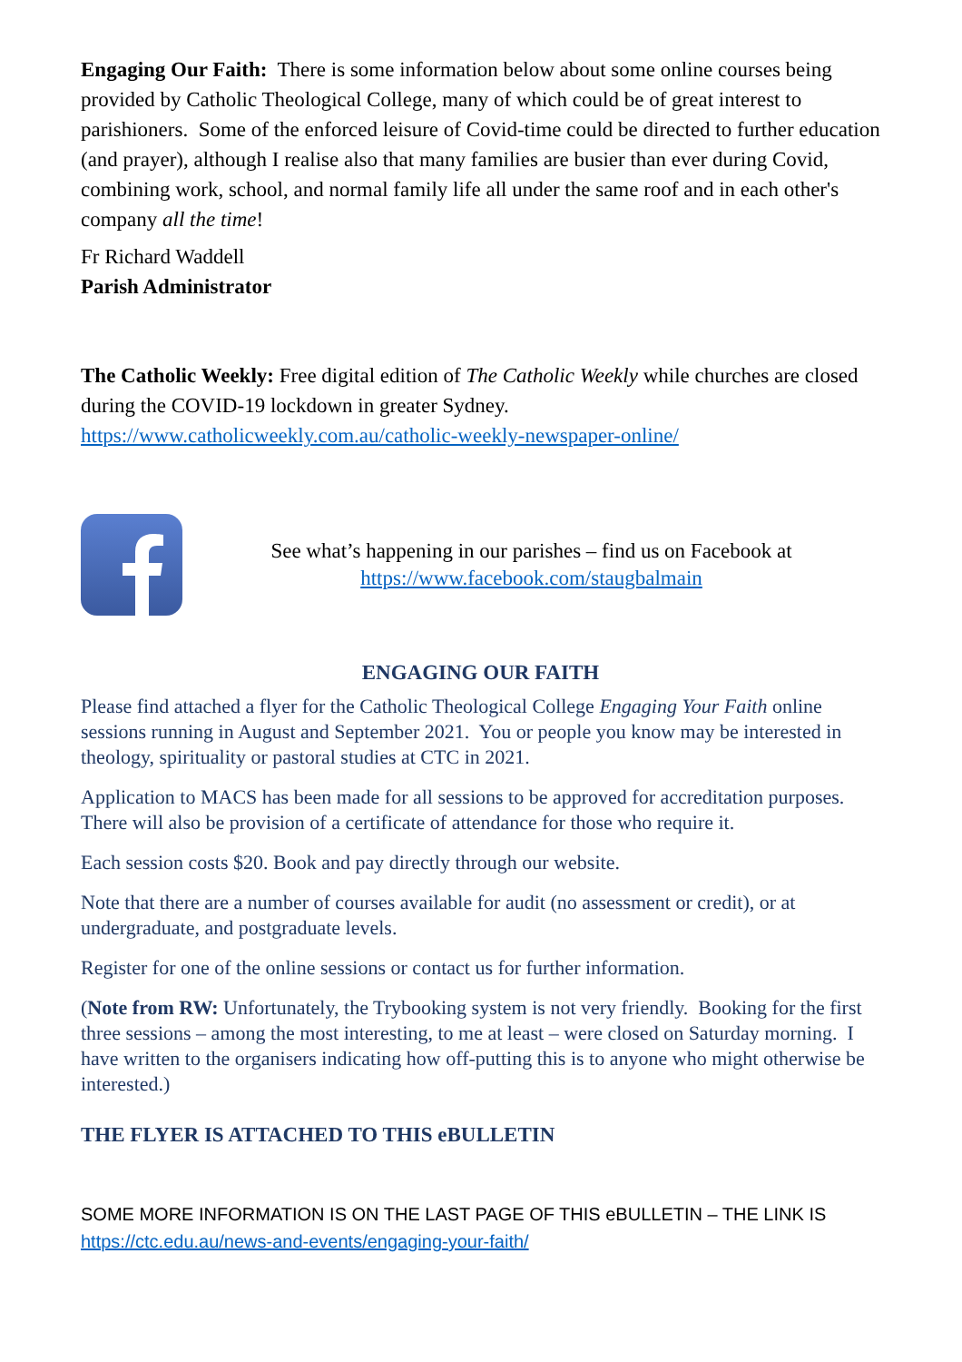Engaging Our Faith: There is some information below about some online courses being provided by Catholic Theological College, many of which could be of great interest to parishioners. Some of the enforced leisure of Covid-time could be directed to further education (and prayer), although I realise also that many families are busier than ever during Covid, combining work, school, and normal family life all under the same roof and in each other's company all the time!
Fr Richard Waddell
Parish Administrator
The Catholic Weekly: Free digital edition of The Catholic Weekly while churches are closed during the COVID-19 lockdown in greater Sydney.
https://www.catholicweekly.com.au/catholic-weekly-newspaper-online/
See what’s happening in our parishes – find us on Facebook at
https://www.facebook.com/staugbalmain
ENGAGING OUR FAITH
Please find attached a flyer for the Catholic Theological College Engaging Your Faith online sessions running in August and September 2021. You or people you know may be interested in theology, spirituality or pastoral studies at CTC in 2021.
Application to MACS has been made for all sessions to be approved for accreditation purposes. There will also be provision of a certificate of attendance for those who require it.
Each session costs $20. Book and pay directly through our website.
Note that there are a number of courses available for audit (no assessment or credit), or at undergraduate, and postgraduate levels.
Register for one of the online sessions or contact us for further information.
(Note from RW: Unfortunately, the Trybooking system is not very friendly. Booking for the first three sessions – among the most interesting, to me at least – were closed on Saturday morning. I have written to the organisers indicating how off-putting this is to anyone who might otherwise be interested.)
THE FLYER IS ATTACHED TO THIS eBULLETIN
SOME MORE INFORMATION IS ON THE LAST PAGE OF THIS eBULLETIN – THE LINK IS https://ctc.edu.au/news-and-events/engaging-your-faith/